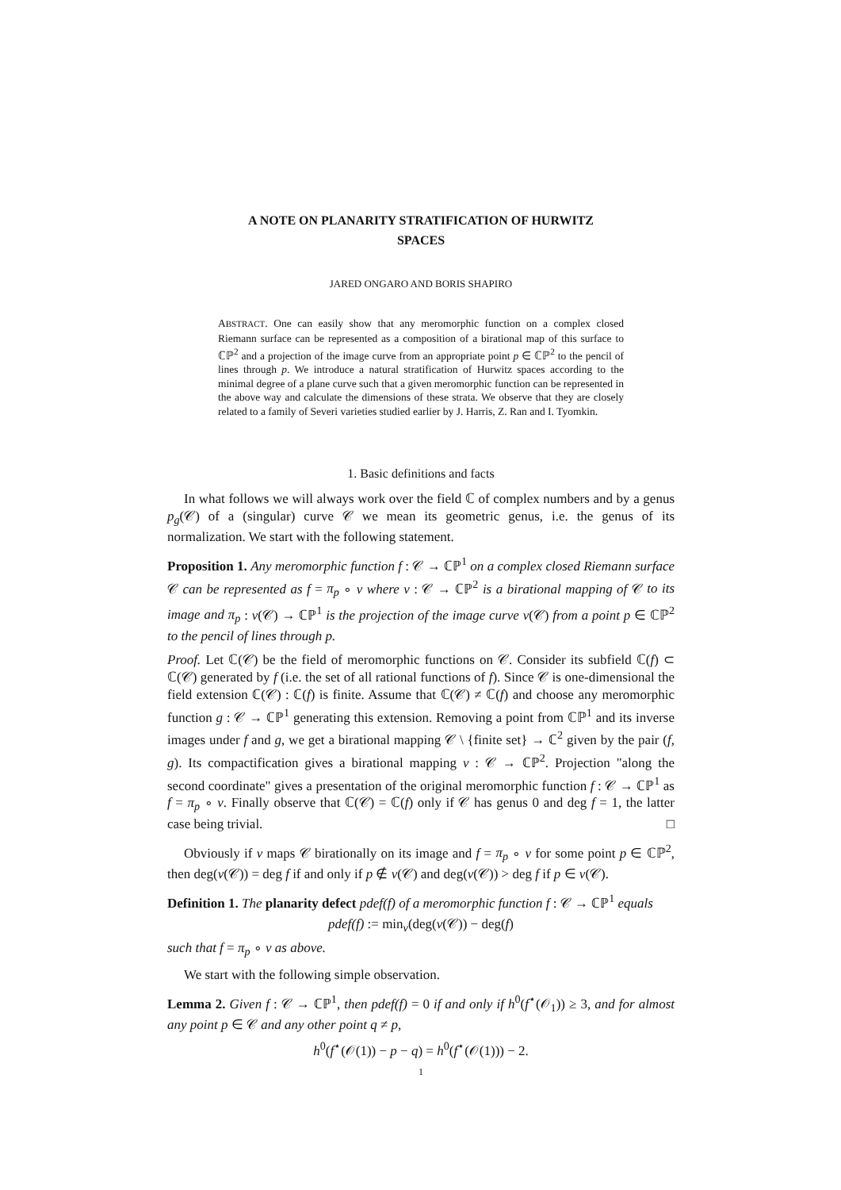A NOTE ON PLANARITY STRATIFICATION OF HURWITZ
SPACES
JARED ONGARO AND BORIS SHAPIRO
ABSTRACT. One can easily show that any meromorphic function on a complex closed Riemann surface can be represented as a composition of a birational map of this surface to ℂℙ<sup>2</sup> and a projection of the image curve from an appropriate point p ∈ ℂℙ<sup>2</sup> to the pencil of lines through p. We introduce a natural stratification of Hurwitz spaces according to the minimal degree of a plane curve such that a given meromorphic function can be represented in the above way and calculate the dimensions of these strata. We observe that they are closely related to a family of Severi varieties studied earlier by J. Harris, Z. Ran and I. Tyomkin.
1. Basic definitions and facts
In what follows we will always work over the field ℂ of complex numbers and by a genus p<sub>g</sub>(𝒞) of a (singular) curve 𝒞 we mean its geometric genus, i.e. the genus of its normalization. We start with the following statement.
Proposition 1. Any meromorphic function f : 𝒞 → ℂℙ<sup>1</sup> on a complex closed Riemann surface 𝒞 can be represented as f = π<sub>p</sub> ∘ ν where ν : 𝒞 → ℂℙ<sup>2</sup> is a birational mapping of 𝒞 to its image and π<sub>p</sub> : ν(𝒞) → ℂℙ<sup>1</sup> is the projection of the image curve ν(𝒞) from a point p ∈ ℂℙ<sup>2</sup> to the pencil of lines through p.
Proof. Let ℂ(𝒞) be the field of meromorphic functions on 𝒞. Consider its subfield ℂ(f) ⊂ ℂ(𝒞) generated by f (i.e. the set of all rational functions of f). Since 𝒞 is one-dimensional the field extension ℂ(𝒞) : ℂ(f) is finite. Assume that ℂ(𝒞) ≠ ℂ(f) and choose any meromorphic function g : 𝒞 → ℂℙ<sup>1</sup> generating this extension. Removing a point from ℂℙ<sup>1</sup> and its inverse images under f and g, we get a birational mapping 𝒞 \ {finite set} → ℂ<sup>2</sup> given by the pair (f, g). Its compactification gives a birational mapping ν : 𝒞 → ℂℙ<sup>2</sup>. Projection "along the second coordinate" gives a presentation of the original meromorphic function f : 𝒞 → ℂℙ<sup>1</sup> as f = π<sub>p</sub> ∘ ν. Finally observe that ℂ(𝒞) = ℂ(f) only if 𝒞 has genus 0 and deg f = 1, the latter case being trivial. □
Obviously if ν maps 𝒞 birationally on its image and f = π<sub>p</sub> ∘ ν for some point p ∈ ℂℙ<sup>2</sup>, then deg(ν(𝒞)) = deg f if and only if p ∉ ν(𝒞) and deg(ν(𝒞)) > deg f if p ∈ ν(𝒞).
Definition 1. The planarity defect pdef(f) of a meromorphic function f : 𝒞 → ℂℙ<sup>1</sup> equals
pdef(f) := min<sub>ν</sub>(deg(ν(𝒞)) − deg(f)
such that f = π<sub>p</sub> ∘ ν as above.
We start with the following simple observation.
Lemma 2. Given f : 𝒞 → ℂℙ<sup>1</sup>, then pdef(f) = 0 if and only if h<sup>0</sup>(f<sup>⋆</sup>(𝒪<sub>1</sub>)) ≥ 3, and for almost any point p ∈ 𝒞 and any other point q ≠ p,
h<sup>0</sup>(f<sup>⋆</sup>(𝒪(1)) − p − q) = h<sup>0</sup>(f<sup>⋆</sup>(𝒪(1))) − 2.
1